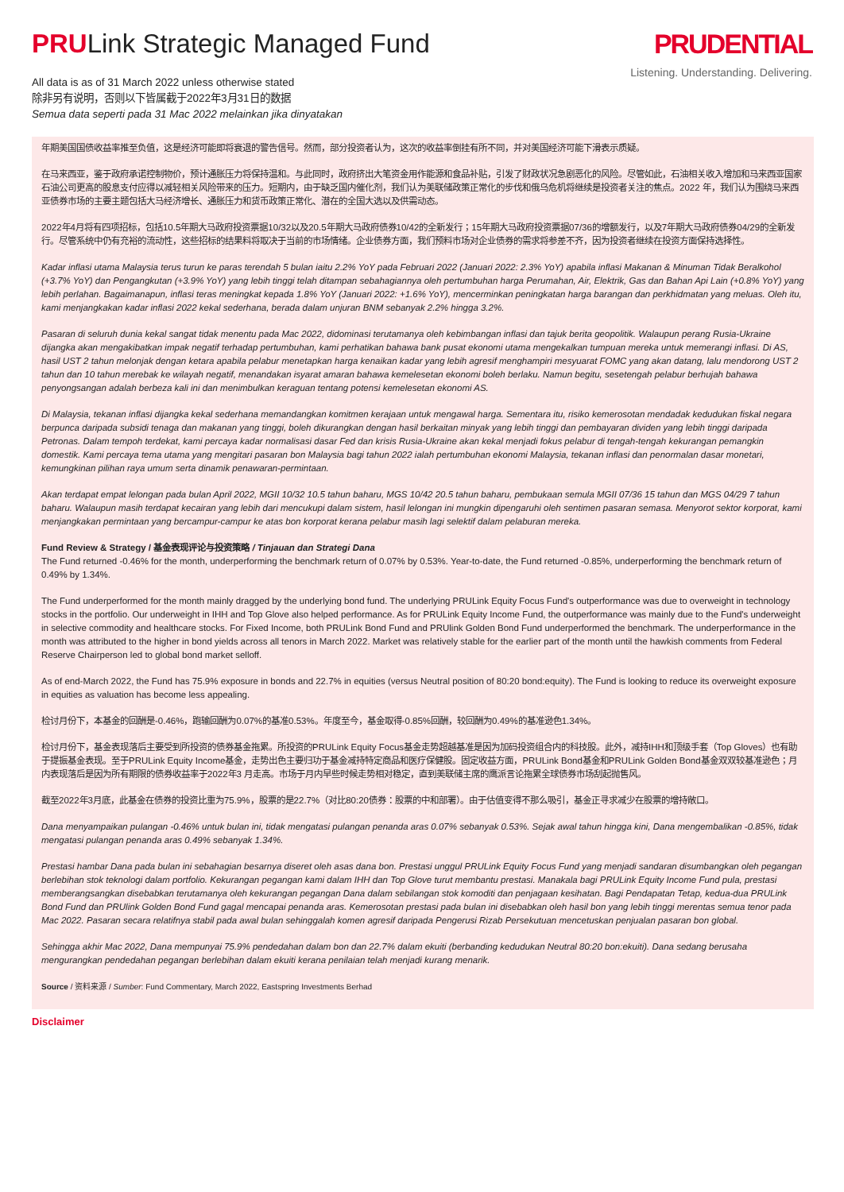PRULink Strategic Managed Fund
All data is as of 31 March 2022 unless otherwise stated
除非另有说明，否则以下皆属截于2022年3月31日的数据
Semua data seperti pada 31 Mac 2022 melainkan jika dinyatakan
PRUDENTIAL
Listening. Understanding. Delivering.
年期美国国债收益率推至负值，这是经济可能即将衰退的警告信号。然而，部分投资者认为，这次的收益率倒挂有所不同，并对美国经济可能下滑表示质疑。
在马来西亚，鉴于政府承诺控制物价，预计通胀压力将保持温和。与此同时，政府挤出大笔资金用作能源和食品补贴，引发了财政状况急剧恶化的风险。尽管如此，石油相关收入增加和马来西亚国家石油公司更高的股息支付应得以减轻相关风险带来的压力。短期内，由于缺乏国内催化剂，我们认为美联储政策正常化的步伐和俄乌危机将继续是投资者关注的焦点。2022 年，我们认为围绕马来西亚债券市场的主要主题包括大马经济增长、通胀压力和货币政策正常化、潜在的全国大选以及供需动态。
2022年4月将有四项招标，包括10.5年期大马政府投资票据10/32以及20.5年期大马政府债券10/42的全新发行；15年期大马政府投资票据07/36的增额发行，以及7年期大马政府债券04/29的全新发行。尽管系统中仍有充裕的流动性，这些招标的结果料将取决于当前的市场情绪。企业债券方面，我们预料市场对企业债券的需求将参差不齐，因为投资者继续在投资方面保持选择性。
Kadar inflasi utama Malaysia terus turun ke paras terendah 5 bulan iaitu 2.2% YoY pada Februari 2022 (Januari 2022: 2.3% YoY) apabila inflasi Makanan & Minuman Tidak Beralkohol (+3.7% YoY) dan Pengangkutan (+3.9% YoY) yang lebih tinggi telah ditampan sebahagiannya oleh pertumbuhan harga Perumahan, Air, Elektrik, Gas dan Bahan Api Lain (+0.8% YoY) yang lebih perlahan. Bagaimanapun, inflasi teras meningkat kepada 1.8% YoY (Januari 2022: +1.6% YoY), mencerminkan peningkatan harga barangan dan perkhidmatan yang meluas. Oleh itu, kami menjangkakan kadar inflasi 2022 kekal sederhana, berada dalam unjuran BNM sebanyak 2.2% hingga 3.2%.
Pasaran di seluruh dunia kekal sangat tidak menentu pada Mac 2022, didominasi terutamanya oleh kebimbangan inflasi dan tajuk berita geopolitik. Walaupun perang Rusia-Ukraine dijangka akan mengakibatkan impak negatif terhadap pertumbuhan, kami perhatikan bahawa bank pusat ekonomi utama mengekalkan tumpuan mereka untuk memerangi inflasi. Di AS, hasil UST 2 tahun melonjak dengan ketara apabila pelabur menetapkan harga kenaikan kadar yang lebih agresif menghampiri mesyuarat FOMC yang akan datang, lalu mendorong UST 2 tahun dan 10 tahun merebak ke wilayah negatif, menandakan isyarat amaran bahawa kemelesetan ekonomi boleh berlaku. Namun begitu, sesetengah pelabur berhujah bahawa penyongsangan adalah berbeza kali ini dan menimbulkan keraguan tentang potensi kemelesetan ekonomi AS.
Di Malaysia, tekanan inflasi dijangka kekal sederhana memandangkan komitmen kerajaan untuk mengawal harga. Sementara itu, risiko kemerosotan mendadak kedudukan fiskal negara berpunca daripada subsidi tenaga dan makanan yang tinggi, boleh dikurangkan dengan hasil berkaitan minyak yang lebih tinggi dan pembayaran dividen yang lebih tinggi daripada Petronas. Dalam tempoh terdekat, kami percaya kadar normalisasi dasar Fed dan krisis Rusia-Ukraine akan kekal menjadi fokus pelabur di tengah-tengah kekurangan pemangkin domestik. Kami percaya tema utama yang mengitari pasaran bon Malaysia bagi tahun 2022 ialah pertumbuhan ekonomi Malaysia, tekanan inflasi dan penormalan dasar monetari, kemungkinan pilihan raya umum serta dinamik penawaran-permintaan.
Akan terdapat empat lelongan pada bulan April 2022, MGII 10/32 10.5 tahun baharu, MGS 10/42 20.5 tahun baharu, pembukaan semula MGII 07/36 15 tahun dan MGS 04/29 7 tahun baharu. Walaupun masih terdapat kecairan yang lebih dari mencukupi dalam sistem, hasil lelongan ini mungkin dipengaruhi oleh sentimen pasaran semasa. Menyorot sektor korporat, kami menjangkakan permintaan yang bercampur-campur ke atas bon korporat kerana pelabur masih lagi selektif dalam pelaburan mereka.
Fund Review & Strategy / 基金表现评论与投资策略 / Tinjauan dan Strategi Dana
The Fund returned -0.46% for the month, underperforming the benchmark return of 0.07% by 0.53%. Year-to-date, the Fund returned -0.85%, underperforming the benchmark return of 0.49% by 1.34%.
The Fund underperformed for the month mainly dragged by the underlying bond fund. The underlying PRULink Equity Focus Fund's outperformance was due to overweight in technology stocks in the portfolio. Our underweight in IHH and Top Glove also helped performance. As for PRULink Equity Income Fund, the outperformance was mainly due to the Fund's underweight in selective commodity and healthcare stocks. For Fixed Income, both PRULink Bond Fund and PRUlink Golden Bond Fund underperformed the benchmark. The underperformance in the month was attributed to the higher in bond yields across all tenors in March 2022. Market was relatively stable for the earlier part of the month until the hawkish comments from Federal Reserve Chairperson led to global bond market selloff.
As of end-March 2022, the Fund has 75.9% exposure in bonds and 22.7% in equities (versus Neutral position of 80:20 bond:equity). The Fund is looking to reduce its overweight exposure in equities as valuation has become less appealing.
检讨月份下，本基金的回酬是-0.46%，跑输回酬为0.07%的基准0.53%。年度至今，基金取得-0.85%回酬，较回酬为0.49%的基准逊色1.34%。
检讨月份下，基金表现落后主要受到所投资的债券基金拖累。所投资的PRULink Equity Focus基金走势超越基准是因为加码投资组合内的科技股。此外，减持IHH和顶级手套（Top Gloves）也有助于提振基金表现。至于PRULink Equity Income基金，走势出色主要归功于基金减持特定商品和医疗保健股。固定收益方面，PRULink Bond基金和PRULink Golden Bond基金双双较基准逊色；月内表现落后是因为所有期限的债券收益率于2022年3 月走高。市场于月内早些时候走势相对稳定，直到美联储主席的鹰派言论拖累全球债券市场刮起抛售风。
截至2022年3月底，此基金在债券的投资比重为75.9%，股票的是22.7%（对比80:20债券：股票的中和部署）。由于估值变得不那么吸引，基金正寻求减少在股票的增持敞口。
Dana menyampaikan pulangan -0.46% untuk bulan ini, tidak mengatasi pulangan penanda aras 0.07% sebanyak 0.53%. Sejak awal tahun hingga kini, Dana mengembalikan -0.85%, tidak mengatasi pulangan penanda aras 0.49% sebanyak 1.34%.
Prestasi hambar Dana pada bulan ini sebahagian besarnya diseret oleh asas dana bon. Prestasi unggul PRULink Equity Focus Fund yang menjadi sandaran disumbangkan oleh pegangan berlebihan stok teknologi dalam portfolio. Kekurangan pegangan kami dalam IHH dan Top Glove turut membantu prestasi. Manakala bagi PRULink Equity Income Fund pula, prestasi memberangsangkan disebabkan terutamanya oleh kekurangan pegangan Dana dalam sebilangan stok komoditi dan penjagaan kesihatan. Bagi Pendapatan Tetap, kedua-dua PRULink Bond Fund dan PRUlink Golden Bond Fund gagal mencapai penanda aras. Kemerosotan prestasi pada bulan ini disebabkan oleh hasil bon yang lebih tinggi merentas semua tenor pada Mac 2022. Pasaran secara relatifnya stabil pada awal bulan sehinggalah komen agresif daripada Pengerusi Rizab Persekutuan mencetuskan penjualan pasaran bon global.
Sehingga akhir Mac 2022, Dana mempunyai 75.9% pendedahan dalam bon dan 22.7% dalam ekuiti (berbanding kedudukan Neutral 80:20 bon:ekuiti). Dana sedang berusaha mengurangkan pendedahan pegangan berlebihan dalam ekuiti kerana penilaian telah menjadi kurang menarik.
Source / 资料来源 / Sumber: Fund Commentary, March 2022, Eastspring Investments Berhad
Disclaimer